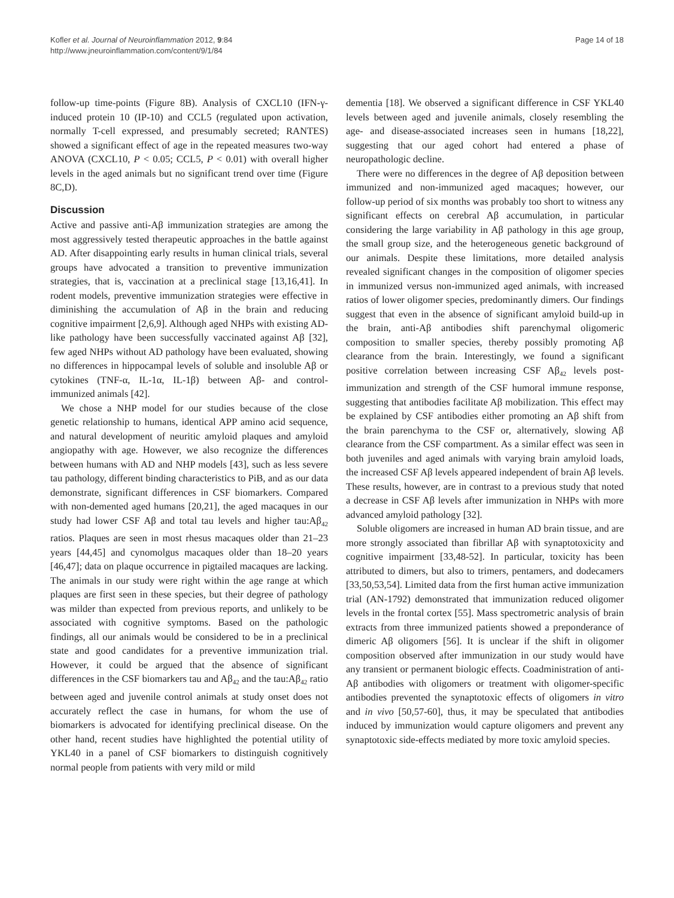Kofler et al. Journal of Neuroinflammation 2012, 9:84
http://www.jneuroinflammation.com/content/9/1/84
Page 14 of 18
follow-up time-points (Figure 8B). Analysis of CXCL10 (IFN-γ-induced protein 10 (IP-10) and CCL5 (regulated upon activation, normally T-cell expressed, and presumably secreted; RANTES) showed a significant effect of age in the repeated measures two-way ANOVA (CXCL10, P < 0.05; CCL5, P < 0.01) with overall higher levels in the aged animals but no significant trend over time (Figure 8C,D).
Discussion
Active and passive anti-Aβ immunization strategies are among the most aggressively tested therapeutic approaches in the battle against AD. After disappointing early results in human clinical trials, several groups have advocated a transition to preventive immunization strategies, that is, vaccination at a preclinical stage [13,16,41]. In rodent models, preventive immunization strategies were effective in diminishing the accumulation of Aβ in the brain and reducing cognitive impairment [2,6,9]. Although aged NHPs with existing AD-like pathology have been successfully vaccinated against Aβ [32], few aged NHPs without AD pathology have been evaluated, showing no differences in hippocampal levels of soluble and insoluble Aβ or cytokines (TNF-α, IL-1α, IL-1β) between Aβ- and control-immunized animals [42].
We chose a NHP model for our studies because of the close genetic relationship to humans, identical APP amino acid sequence, and natural development of neuritic amyloid plaques and amyloid angiopathy with age. However, we also recognize the differences between humans with AD and NHP models [43], such as less severe tau pathology, different binding characteristics to PiB, and as our data demonstrate, significant differences in CSF biomarkers. Compared with non-demented aged humans [20,21], the aged macaques in our study had lower CSF Aβ and total tau levels and higher tau:Aβ<sub>42</sub> ratios. Plaques are seen in most rhesus macaques older than 21–23 years [44,45] and cynomolgus macaques older than 18–20 years [46,47]; data on plaque occurrence in pigtailed macaques are lacking. The animals in our study were right within the age range at which plaques are first seen in these species, but their degree of pathology was milder than expected from previous reports, and unlikely to be associated with cognitive symptoms. Based on the pathologic findings, all our animals would be considered to be in a preclinical state and good candidates for a preventive immunization trial. However, it could be argued that the absence of significant differences in the CSF biomarkers tau and Aβ<sub>42</sub> and the tau:Aβ<sub>42</sub> ratio between aged and juvenile control animals at study onset does not accurately reflect the case in humans, for whom the use of biomarkers is advocated for identifying preclinical disease. On the other hand, recent studies have highlighted the potential utility of YKL40 in a panel of CSF biomarkers to distinguish cognitively normal people from patients with very mild or mild
dementia [18]. We observed a significant difference in CSF YKL40 levels between aged and juvenile animals, closely resembling the age- and disease-associated increases seen in humans [18,22], suggesting that our aged cohort had entered a phase of neuropathologic decline.
There were no differences in the degree of Aβ deposition between immunized and non-immunized aged macaques; however, our follow-up period of six months was probably too short to witness any significant effects on cerebral Aβ accumulation, in particular considering the large variability in Aβ pathology in this age group, the small group size, and the heterogeneous genetic background of our animals. Despite these limitations, more detailed analysis revealed significant changes in the composition of oligomer species in immunized versus non-immunized aged animals, with increased ratios of lower oligomer species, predominantly dimers. Our findings suggest that even in the absence of significant amyloid build-up in the brain, anti-Aβ antibodies shift parenchymal oligomeric composition to smaller species, thereby possibly promoting Aβ clearance from the brain. Interestingly, we found a significant positive correlation between increasing CSF Aβ<sub>42</sub> levels post-immunization and strength of the CSF humoral immune response, suggesting that antibodies facilitate Aβ mobilization. This effect may be explained by CSF antibodies either promoting an Aβ shift from the brain parenchyma to the CSF or, alternatively, slowing Aβ clearance from the CSF compartment. As a similar effect was seen in both juveniles and aged animals with varying brain amyloid loads, the increased CSF Aβ levels appeared independent of brain Aβ levels. These results, however, are in contrast to a previous study that noted a decrease in CSF Aβ levels after immunization in NHPs with more advanced amyloid pathology [32].
Soluble oligomers are increased in human AD brain tissue, and are more strongly associated than fibrillar Aβ with synaptotoxicity and cognitive impairment [33,48-52]. In particular, toxicity has been attributed to dimers, but also to trimers, pentamers, and dodecamers [33,50,53,54]. Limited data from the first human active immunization trial (AN-1792) demonstrated that immunization reduced oligomer levels in the frontal cortex [55]. Mass spectrometric analysis of brain extracts from three immunized patients showed a preponderance of dimeric Aβ oligomers [56]. It is unclear if the shift in oligomer composition observed after immunization in our study would have any transient or permanent biologic effects. Coadministration of anti-Aβ antibodies with oligomers or treatment with oligomer-specific antibodies prevented the synaptotoxic effects of oligomers in vitro and in vivo [50,57-60], thus, it may be speculated that antibodies induced by immunization would capture oligomers and prevent any synaptotoxic side-effects mediated by more toxic amyloid species.